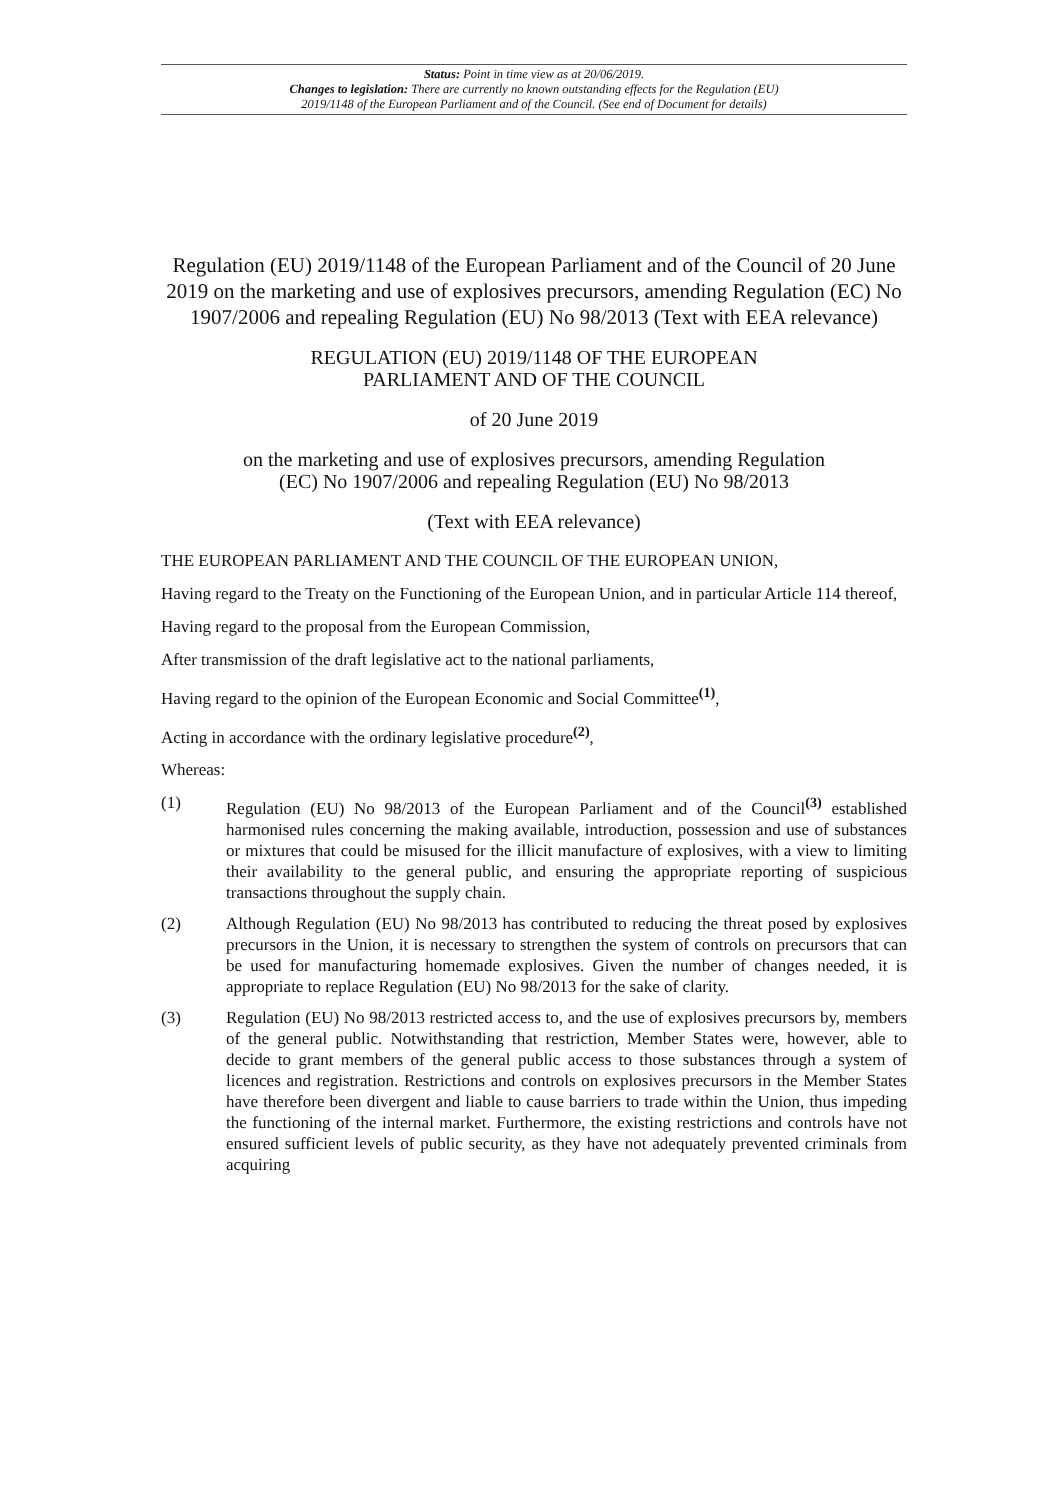Status: Point in time view as at 20/06/2019.
Changes to legislation: There are currently no known outstanding effects for the Regulation (EU)
2019/1148 of the European Parliament and of the Council. (See end of Document for details)
Regulation (EU) 2019/1148 of the European Parliament and of the Council of 20 June 2019 on the marketing and use of explosives precursors, amending Regulation (EC) No 1907/2006 and repealing Regulation (EU) No 98/2013 (Text with EEA relevance)
REGULATION (EU) 2019/1148 OF THE EUROPEAN
PARLIAMENT AND OF THE COUNCIL
of 20 June 2019
on the marketing and use of explosives precursors, amending Regulation
(EC) No 1907/2006 and repealing Regulation (EU) No 98/2013
(Text with EEA relevance)
THE EUROPEAN PARLIAMENT AND THE COUNCIL OF THE EUROPEAN UNION,
Having regard to the Treaty on the Functioning of the European Union, and in particular Article 114 thereof,
Having regard to the proposal from the European Commission,
After transmission of the draft legislative act to the national parliaments,
Having regard to the opinion of the European Economic and Social Committee<sup>(1)</sup>,
Acting in accordance with the ordinary legislative procedure<sup>(2)</sup>,
Whereas:
(1) Regulation (EU) No 98/2013 of the European Parliament and of the Council<sup>(3)</sup> established harmonised rules concerning the making available, introduction, possession and use of substances or mixtures that could be misused for the illicit manufacture of explosives, with a view to limiting their availability to the general public, and ensuring the appropriate reporting of suspicious transactions throughout the supply chain.
(2) Although Regulation (EU) No 98/2013 has contributed to reducing the threat posed by explosives precursors in the Union, it is necessary to strengthen the system of controls on precursors that can be used for manufacturing homemade explosives. Given the number of changes needed, it is appropriate to replace Regulation (EU) No 98/2013 for the sake of clarity.
(3) Regulation (EU) No 98/2013 restricted access to, and the use of explosives precursors by, members of the general public. Notwithstanding that restriction, Member States were, however, able to decide to grant members of the general public access to those substances through a system of licences and registration. Restrictions and controls on explosives precursors in the Member States have therefore been divergent and liable to cause barriers to trade within the Union, thus impeding the functioning of the internal market. Furthermore, the existing restrictions and controls have not ensured sufficient levels of public security, as they have not adequately prevented criminals from acquiring